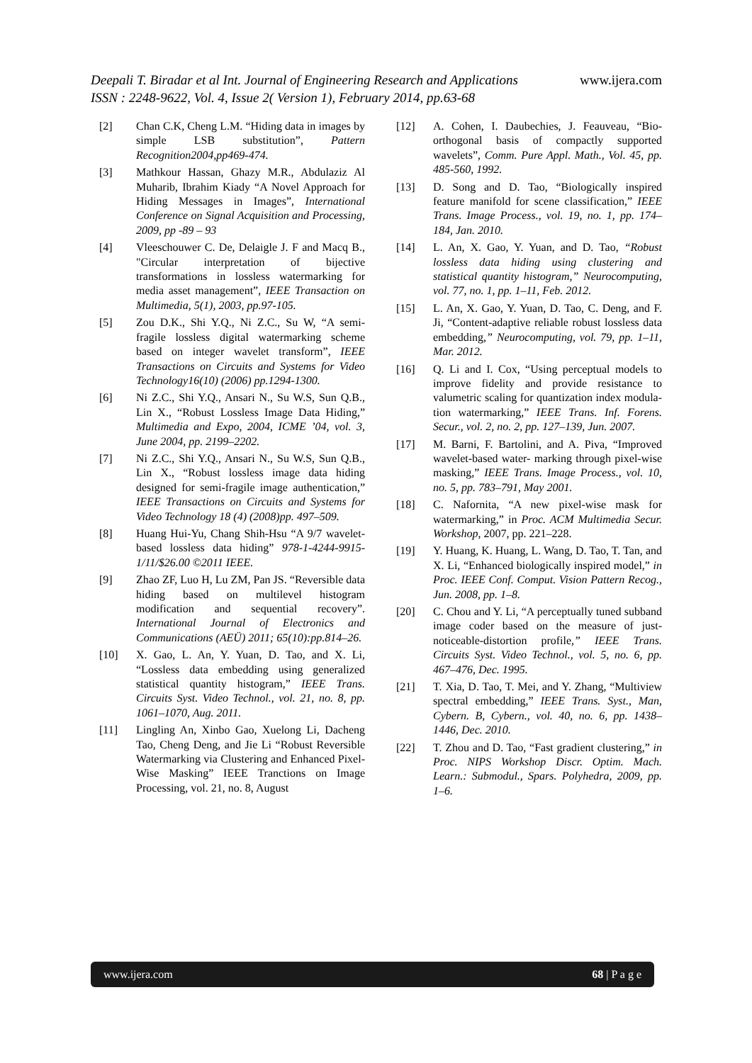www.ijera.com Deepali T. Biradar et al Int. Journal of Engineering Research and Applications
ISSN : 2248-9622, Vol. 4, Issue 2( Version 1), February 2014, pp.63-68
[2] Chan C.K, Cheng L.M. “Hiding data in images by simple LSB substitution”, Pattern Recognition2004,pp469-474.
[3] Mathkour Hassan, Ghazy M.R., Abdulaziz Al Muharib, Ibrahim Kiady “A Novel Approach for Hiding Messages in Images”, International Conference on Signal Acquisition and Processing, 2009, pp -89 – 93
[4] Vleeschouwer C. De, Delaigle J. F and Macq B., "Circular interpretation of bijective transformations in lossless watermarking for media asset management”, IEEE Transaction on Multimedia, 5(1), 2003, pp.97-105.
[5] Zou D.K., Shi Y.Q., Ni Z.C., Su W, “A semi-fragile lossless digital watermarking scheme based on integer wavelet transform”, IEEE Transactions on Circuits and Systems for Video Technology16(10) (2006) pp.1294-1300.
[6] Ni Z.C., Shi Y.Q., Ansari N., Su W.S, Sun Q.B., Lin X., “Robust Lossless Image Data Hiding,” Multimedia and Expo, 2004, ICME ’04, vol. 3, June 2004, pp. 2199–2202.
[7] Ni Z.C., Shi Y.Q., Ansari N., Su W.S, Sun Q.B., Lin X., “Robust lossless image data hiding designed for semi-fragile image authentication,” IEEE Transactions on Circuits and Systems for Video Technology 18 (4) (2008)pp. 497–509.
[8] Huang Hui-Yu, Chang Shih-Hsu “A 9/7 wavelet-based lossless data hiding” 978-1-4244-9915-1/11/$26.00 ©2011 IEEE.
[9] Zhao ZF, Luo H, Lu ZM, Pan JS. “Reversible data hiding based on multilevel histogram modification and sequential recovery”. International Journal of Electronics and Communications (AEÜ) 2011; 65(10):pp.814–26.
[10] X. Gao, L. An, Y. Yuan, D. Tao, and X. Li, “Lossless data embedding using generalized statistical quantity histogram,” IEEE Trans. Circuits Syst. Video Technol., vol. 21, no. 8, pp. 1061–1070, Aug. 2011.
[11] Lingling An, Xinbo Gao, Xuelong Li, Dacheng Tao, Cheng Deng, and Jie Li “Robust Reversible Watermarking via Clustering and Enhanced Pixel-Wise Masking” IEEE Tranctions on Image Processing, vol. 21, no. 8, August
[12] A. Cohen, I. Daubechies, J. Feauveau, “Bio-orthogonal basis of compactly supported wavelets”, Comm. Pure Appl. Math., Vol. 45, pp. 485-560, 1992.
[13] D. Song and D. Tao, “Biologically inspired feature manifold for scene classification,” IEEE Trans. Image Process., vol. 19, no. 1, pp. 174–184, Jan. 2010.
[14] L. An, X. Gao, Y. Yuan, and D. Tao, “Robust lossless data hiding using clustering and statistical quantity histogram,” Neurocomputing, vol. 77, no. 1, pp. 1–11, Feb. 2012.
[15] L. An, X. Gao, Y. Yuan, D. Tao, C. Deng, and F. Ji, “Content-adaptive reliable robust lossless data embedding,” Neurocomputing, vol. 79, pp. 1–11, Mar. 2012.
[16] Q. Li and I. Cox, “Using perceptual models to improve fidelity and provide resistance to valumetric scaling for quantization index modula- tion watermarking,” IEEE Trans. Inf. Forens. Secur., vol. 2, no. 2, pp. 127–139, Jun. 2007.
[17] M. Barni, F. Bartolini, and A. Piva, “Improved wavelet-based water- marking through pixel-wise masking,” IEEE Trans. Image Process., vol. 10, no. 5, pp. 783–791, May 2001.
[18] C. Nafornita, “A new pixel-wise mask for watermarking,” in Proc. ACM Multimedia Secur. Workshop, 2007, pp. 221–228.
[19] Y. Huang, K. Huang, L. Wang, D. Tao, T. Tan, and X. Li, “Enhanced biologically inspired model,” in Proc. IEEE Conf. Comput. Vision Pattern Recog., Jun. 2008, pp. 1–8.
[20] C. Chou and Y. Li, “A perceptually tuned subband image coder based on the measure of just-noticeable-distortion profile,” IEEE Trans. Circuits Syst. Video Technol., vol. 5, no. 6, pp. 467–476, Dec. 1995.
[21] T. Xia, D. Tao, T. Mei, and Y. Zhang, “Multiview spectral embedding,” IEEE Trans. Syst., Man, Cybern. B, Cybern., vol. 40, no. 6, pp. 1438–1446, Dec. 2010.
[22] T. Zhou and D. Tao, “Fast gradient clustering,” in Proc. NIPS Workshop Discr. Optim. Mach. Learn.: Submodul., Spars. Polyhedra, 2009, pp. 1–6.
www.ijera.com 68 | P a g e